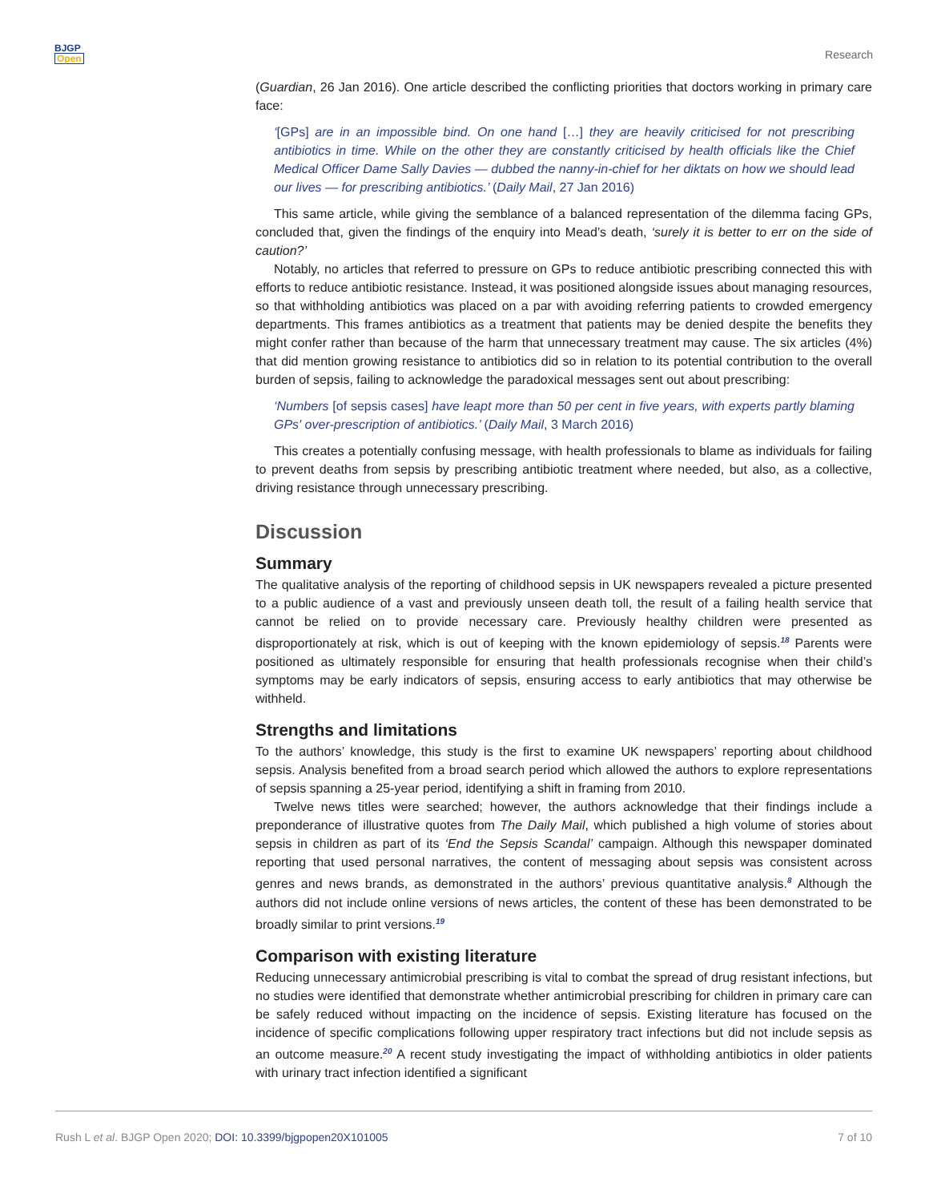BJGP
Open
Research
(Guardian, 26 Jan 2016). One article described the conflicting priorities that doctors working in primary care face:
‘[GPs] are in an impossible bind. On one hand […] they are heavily criticised for not prescribing antibiotics in time. While on the other they are constantly criticised by health officials like the Chief Medical Officer Dame Sally Davies — dubbed the nanny-in-chief for her diktats on how we should lead our lives — for prescribing antibiotics.’ (Daily Mail, 27 Jan 2016)
This same article, while giving the semblance of a balanced representation of the dilemma facing GPs, concluded that, given the findings of the enquiry into Mead’s death, ‘surely it is better to err on the side of caution?’
Notably, no articles that referred to pressure on GPs to reduce antibiotic prescribing connected this with efforts to reduce antibiotic resistance. Instead, it was positioned alongside issues about managing resources, so that withholding antibiotics was placed on a par with avoiding referring patients to crowded emergency departments. This frames antibiotics as a treatment that patients may be denied despite the benefits they might confer rather than because of the harm that unnecessary treatment may cause. The six articles (4%) that did mention growing resistance to antibiotics did so in relation to its potential contribution to the overall burden of sepsis, failing to acknowledge the paradoxical messages sent out about prescribing:
‘Numbers [of sepsis cases] have leapt more than 50 per cent in five years, with experts partly blaming GPs' over-prescription of antibiotics.’ (Daily Mail, 3 March 2016)
This creates a potentially confusing message, with health professionals to blame as individuals for failing to prevent deaths from sepsis by prescribing antibiotic treatment where needed, but also, as a collective, driving resistance through unnecessary prescribing.
Discussion
Summary
The qualitative analysis of the reporting of childhood sepsis in UK newspapers revealed a picture presented to a public audience of a vast and previously unseen death toll, the result of a failing health service that cannot be relied on to provide necessary care. Previously healthy children were presented as disproportionately at risk, which is out of keeping with the known epidemiology of sepsis.<sup>18</sup> Parents were positioned as ultimately responsible for ensuring that health professionals recognise when their child’s symptoms may be early indicators of sepsis, ensuring access to early antibiotics that may otherwise be withheld.
Strengths and limitations
To the authors’ knowledge, this study is the first to examine UK newspapers’ reporting about childhood sepsis. Analysis benefited from a broad search period which allowed the authors to explore representations of sepsis spanning a 25-year period, identifying a shift in framing from 2010.
Twelve news titles were searched; however, the authors acknowledge that their findings include a preponderance of illustrative quotes from The Daily Mail, which published a high volume of stories about sepsis in children as part of its ‘End the Sepsis Scandal’ campaign. Although this newspaper dominated reporting that used personal narratives, the content of messaging about sepsis was consistent across genres and news brands, as demonstrated in the authors’ previous quantitative analysis.<sup>8</sup> Although the authors did not include online versions of news articles, the content of these has been demonstrated to be broadly similar to print versions.<sup>19</sup>
Comparison with existing literature
Reducing unnecessary antimicrobial prescribing is vital to combat the spread of drug resistant infections, but no studies were identified that demonstrate whether antimicrobial prescribing for children in primary care can be safely reduced without impacting on the incidence of sepsis. Existing literature has focused on the incidence of specific complications following upper respiratory tract infections but did not include sepsis as an outcome measure.<sup>20</sup> A recent study investigating the impact of withholding antibiotics in older patients with urinary tract infection identified a significant
Rush L et al. BJGP Open 2020; DOI: 10.3399/bjgpopen20X101005 7 of 10